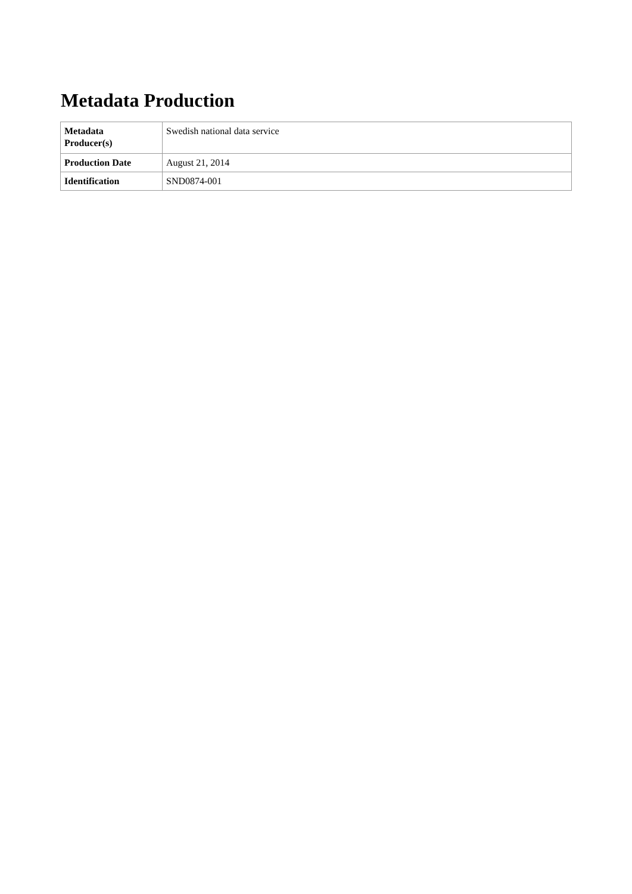Metadata Production
| Metadata Producer(s) | Swedish national data service |
| Production Date | August 21, 2014 |
| Identification | SND0874-001 |